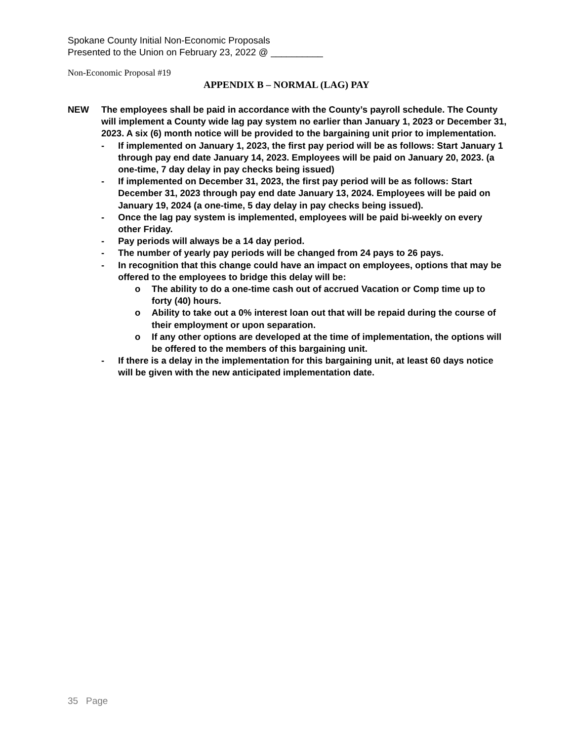Spokane County Initial Non-Economic Proposals
Presented to the Union on February 23, 2022 @ __________
Non-Economic Proposal #19
APPENDIX B – NORMAL (LAG) PAY
NEW The employees shall be paid in accordance with the County’s payroll schedule. The County will implement a County wide lag pay system no earlier than January 1, 2023 or December 31, 2023. A six (6) month notice will be provided to the bargaining unit prior to implementation.
- If implemented on January 1, 2023, the first pay period will be as follows: Start January 1 through pay end date January 14, 2023. Employees will be paid on January 20, 2023. (a one-time, 7 day delay in pay checks being issued)
- If implemented on December 31, 2023, the first pay period will be as follows: Start December 31, 2023 through pay end date January 13, 2024. Employees will be paid on January 19, 2024 (a one-time, 5 day delay in pay checks being issued).
- Once the lag pay system is implemented, employees will be paid bi-weekly on every other Friday.
- Pay periods will always be a 14 day period.
- The number of yearly pay periods will be changed from 24 pays to 26 pays.
- In recognition that this change could have an impact on employees, options that may be offered to the employees to bridge this delay will be:
o The ability to do a one-time cash out of accrued Vacation or Comp time up to forty (40) hours.
o Ability to take out a 0% interest loan out that will be repaid during the course of their employment or upon separation.
o If any other options are developed at the time of implementation, the options will be offered to the members of this bargaining unit.
- If there is a delay in the implementation for this bargaining unit, at least 60 days notice will be given with the new anticipated implementation date.
35 Page